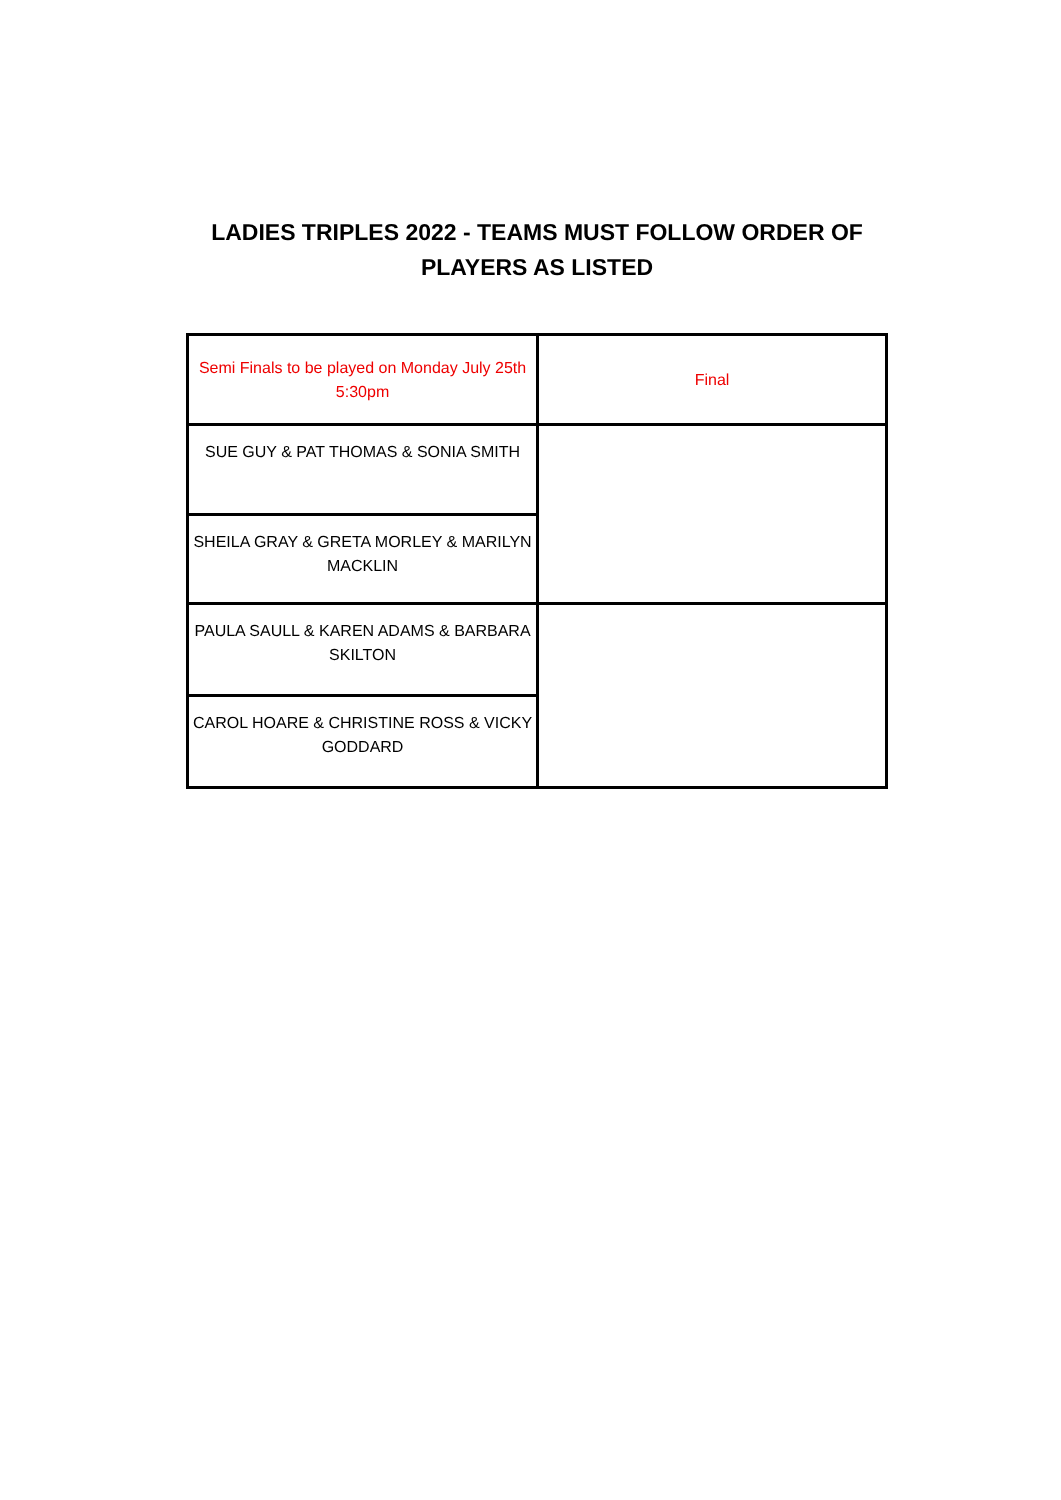LADIES TRIPLES 2022 - TEAMS MUST FOLLOW ORDER OF
PLAYERS AS LISTED
| Semi Finals to be played on Monday July 25th 5:30pm | Final |
| SUE GUY & PAT THOMAS & SONIA SMITH | |
| SHEILA GRAY & GRETA MORLEY & MARILYN MACKLIN | |
| PAULA SAULL & KAREN ADAMS & BARBARA SKILTON | |
| CAROL HOARE & CHRISTINE ROSS & VICKY GODDARD | |